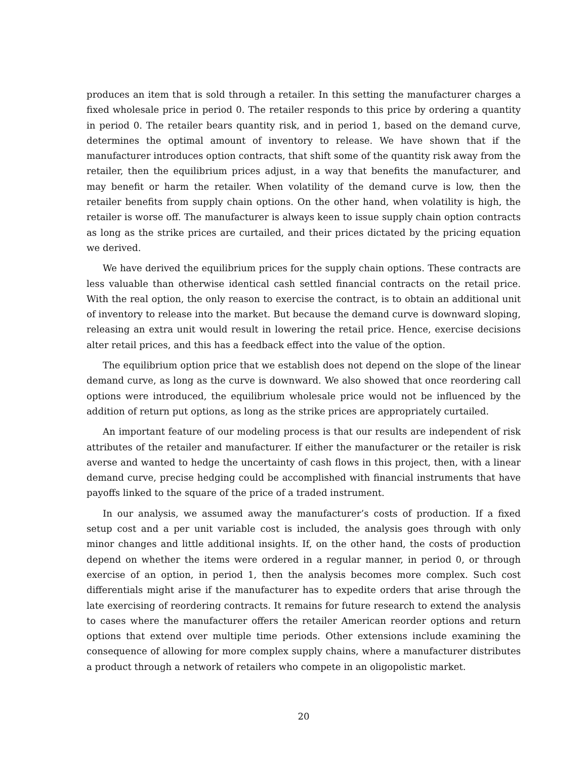produces an item that is sold through a retailer. In this setting the manufacturer charges a fixed wholesale price in period 0. The retailer responds to this price by ordering a quantity in period 0. The retailer bears quantity risk, and in period 1, based on the demand curve, determines the optimal amount of inventory to release. We have shown that if the manufacturer introduces option contracts, that shift some of the quantity risk away from the retailer, then the equilibrium prices adjust, in a way that benefits the manufacturer, and may benefit or harm the retailer. When volatility of the demand curve is low, then the retailer benefits from supply chain options. On the other hand, when volatility is high, the retailer is worse off. The manufacturer is always keen to issue supply chain option contracts as long as the strike prices are curtailed, and their prices dictated by the pricing equation we derived.
We have derived the equilibrium prices for the supply chain options. These contracts are less valuable than otherwise identical cash settled financial contracts on the retail price. With the real option, the only reason to exercise the contract, is to obtain an additional unit of inventory to release into the market. But because the demand curve is downward sloping, releasing an extra unit would result in lowering the retail price. Hence, exercise decisions alter retail prices, and this has a feedback effect into the value of the option.
The equilibrium option price that we establish does not depend on the slope of the linear demand curve, as long as the curve is downward. We also showed that once reordering call options were introduced, the equilibrium wholesale price would not be influenced by the addition of return put options, as long as the strike prices are appropriately curtailed.
An important feature of our modeling process is that our results are independent of risk attributes of the retailer and manufacturer. If either the manufacturer or the retailer is risk averse and wanted to hedge the uncertainty of cash flows in this project, then, with a linear demand curve, precise hedging could be accomplished with financial instruments that have payoffs linked to the square of the price of a traded instrument.
In our analysis, we assumed away the manufacturer’s costs of production. If a fixed setup cost and a per unit variable cost is included, the analysis goes through with only minor changes and little additional insights. If, on the other hand, the costs of production depend on whether the items were ordered in a regular manner, in period 0, or through exercise of an option, in period 1, then the analysis becomes more complex. Such cost differentials might arise if the manufacturer has to expedite orders that arise through the late exercising of reordering contracts. It remains for future research to extend the analysis to cases where the manufacturer offers the retailer American reorder options and return options that extend over multiple time periods. Other extensions include examining the consequence of allowing for more complex supply chains, where a manufacturer distributes a product through a network of retailers who compete in an oligopolistic market.
20